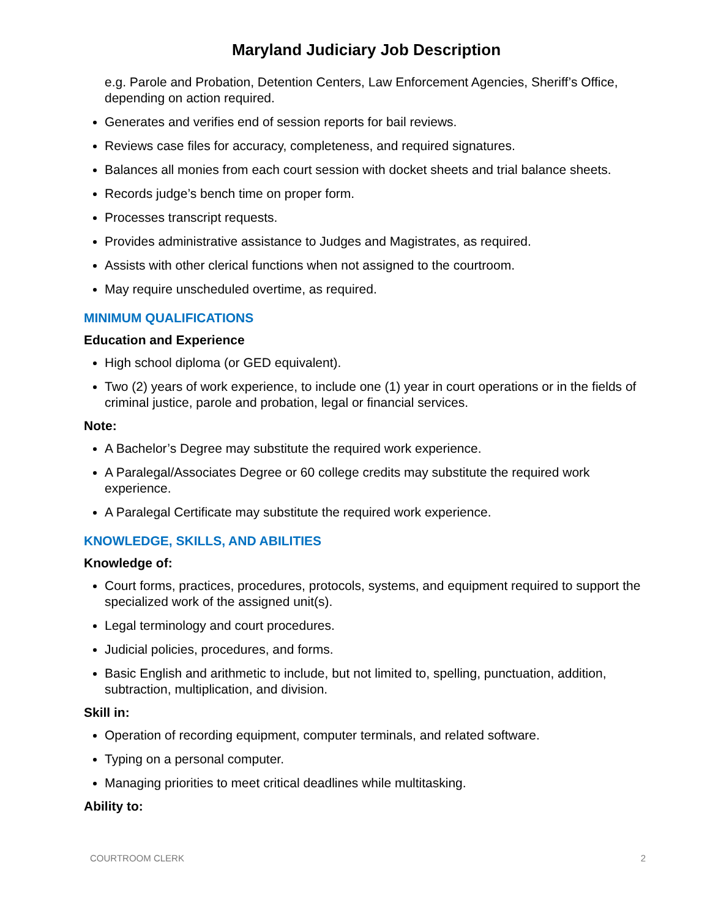Maryland Judiciary Job Description
e.g. Parole and Probation, Detention Centers, Law Enforcement Agencies, Sheriff’s Office, depending on action required.
Generates and verifies end of session reports for bail reviews.
Reviews case files for accuracy, completeness, and required signatures.
Balances all monies from each court session with docket sheets and trial balance sheets.
Records judge’s bench time on proper form.
Processes transcript requests.
Provides administrative assistance to Judges and Magistrates, as required.
Assists with other clerical functions when not assigned to the courtroom.
May require unscheduled overtime, as required.
MINIMUM QUALIFICATIONS
Education and Experience
High school diploma (or GED equivalent).
Two (2) years of work experience, to include one (1) year in court operations or in the fields of criminal justice, parole and probation, legal or financial services.
Note:
A Bachelor’s Degree may substitute the required work experience.
A Paralegal/Associates Degree or 60 college credits may substitute the required work experience.
A Paralegal Certificate may substitute the required work experience.
KNOWLEDGE, SKILLS, AND ABILITIES
Knowledge of:
Court forms, practices, procedures, protocols, systems, and equipment required to support the specialized work of the assigned unit(s).
Legal terminology and court procedures.
Judicial policies, procedures, and forms.
Basic English and arithmetic to include, but not limited to, spelling, punctuation, addition, subtraction, multiplication, and division.
Skill in:
Operation of recording equipment, computer terminals, and related software.
Typing on a personal computer.
Managing priorities to meet critical deadlines while multitasking.
Ability to:
COURTROOM CLERK 2